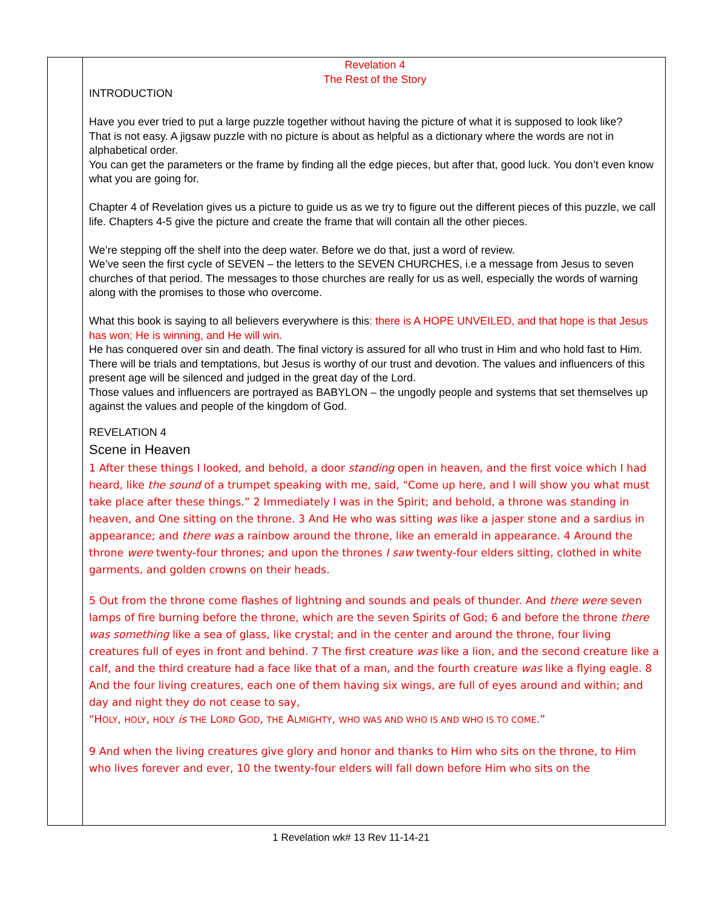Revelation 4
The Rest of the Story
INTRODUCTION
Have you ever tried to put a large puzzle together without having the picture of what it is supposed to look like?
That is not easy. A jigsaw puzzle with no picture is about as helpful as a dictionary where the words are not in alphabetical order.
You can get the parameters or the frame by finding all the edge pieces, but after that, good luck. You don’t even know what you are going for.
Chapter 4 of Revelation gives us a picture to guide us as we try to figure out the different pieces of this puzzle, we call life. Chapters 4-5 give the picture and create the frame that will contain all the other pieces.
We’re stepping off the shelf into the deep water. Before we do that, just a word of review.
We’ve seen the first cycle of SEVEN – the letters to the SEVEN CHURCHES, i.e a message from Jesus to seven churches of that period. The messages to those churches are really for us as well, especially the words of warning along with the promises to those who overcome.
What this book is saying to all believers everywhere is this: there is A HOPE UNVEILED, and that hope is that Jesus has won; He is winning, and He will win.
He has conquered over sin and death. The final victory is assured for all who trust in Him and who hold fast to Him.
There will be trials and temptations, but Jesus is worthy of our trust and devotion. The values and influencers of this present age will be silenced and judged in the great day of the Lord.
Those values and influencers are portrayed as BABYLON – the ungodly people and systems that set themselves up against the values and people of the kingdom of God.
REVELATION 4
Scene in Heaven
1 After these things I looked, and behold, a door standing open in heaven, and the first voice which I had heard, like the sound of a trumpet speaking with me, said, “Come up here, and I will show you what must take place after these things.” 2 Immediately I was in the Spirit; and behold, a throne was standing in heaven, and One sitting on the throne. 3 And He who was sitting was like a jasper stone and a sardius in appearance; and there was a rainbow around the throne, like an emerald in appearance. 4 Around the throne were twenty-four thrones; and upon the thrones I saw twenty-four elders sitting, clothed in white garments, and golden crowns on their heads.
5 Out from the throne come flashes of lightning and sounds and peals of thunder. And there were seven lamps of fire burning before the throne, which are the seven Spirits of God; 6 and before the throne there was something like a sea of glass, like crystal; and in the center and around the throne, four living creatures full of eyes in front and behind. 7 The first creature was like a lion, and the second creature like a calf, and the third creature had a face like that of a man, and the fourth creature was like a flying eagle. 8 And the four living creatures, each one of them having six wings, are full of eyes around and within; and day and night they do not cease to say,
“HOLY, HOLY, HOLY is THE LORD GOD, THE ALMIGHTY, WHO WAS AND WHO IS AND WHO IS TO COME.”
9 And when the living creatures give glory and honor and thanks to Him who sits on the throne, to Him who lives forever and ever, 10 the twenty-four elders will fall down before Him who sits on the
1 Revelation wk# 13 Rev 11-14-21